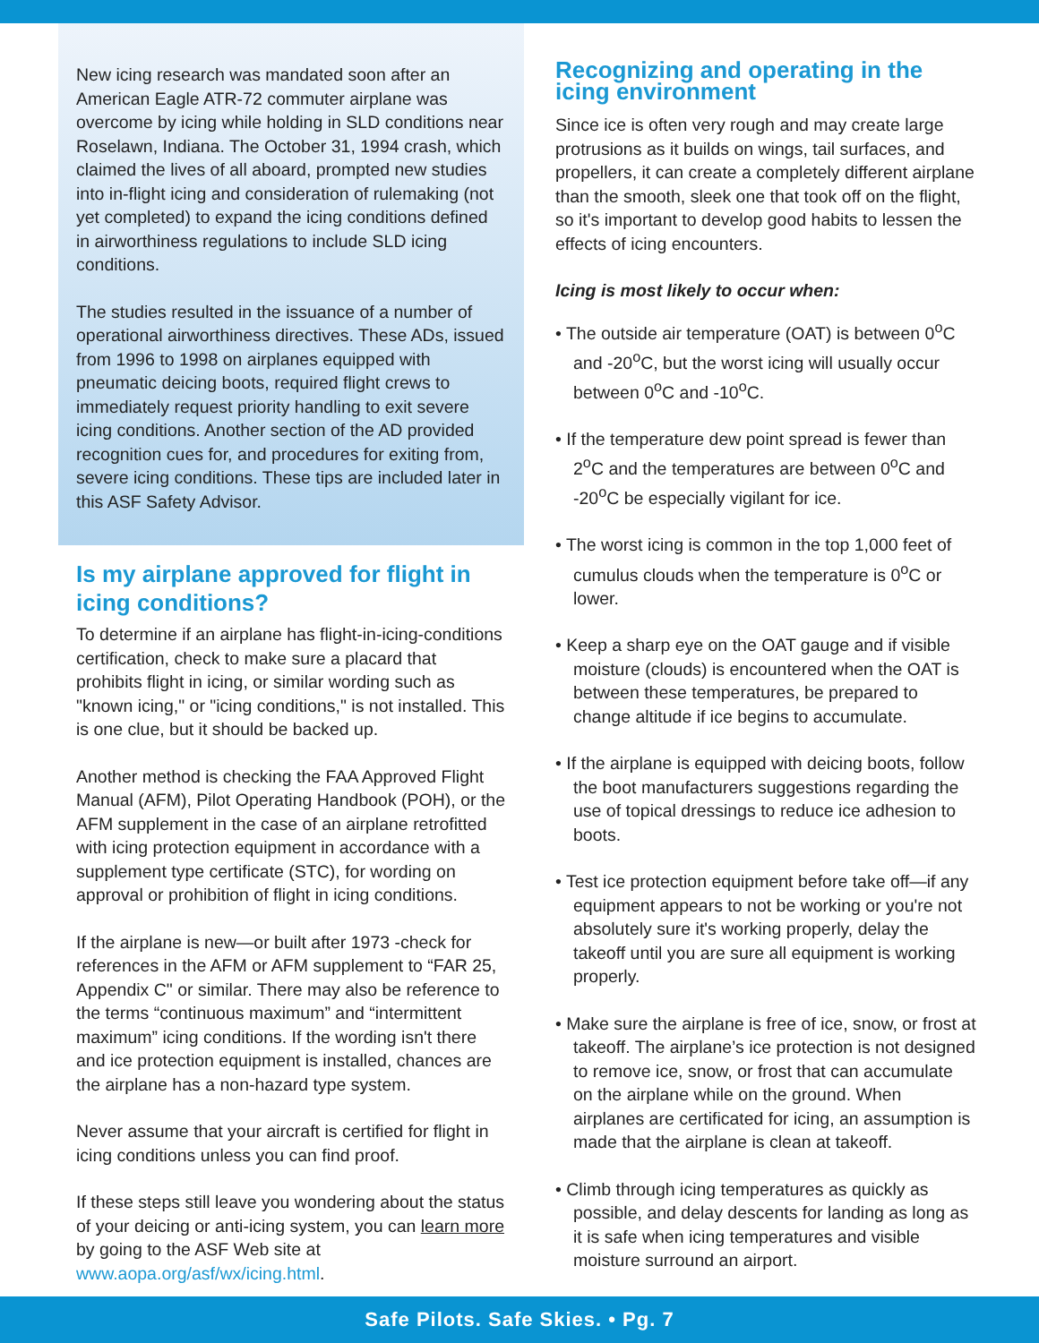New icing research was mandated soon after an American Eagle ATR-72 commuter airplane was overcome by icing while holding in SLD conditions near Roselawn, Indiana. The October 31, 1994 crash, which claimed the lives of all aboard, prompted new studies into in-flight icing and consideration of rulemaking (not yet completed) to expand the icing conditions defined in airworthiness regulations to include SLD icing conditions.
The studies resulted in the issuance of a number of operational airworthiness directives. These ADs, issued from 1996 to 1998 on airplanes equipped with pneumatic deicing boots, required flight crews to immediately request priority handling to exit severe icing conditions. Another section of the AD provided recognition cues for, and procedures for exiting from, severe icing conditions. These tips are included later in this ASF Safety Advisor.
Is my airplane approved for flight in icing conditions?
To determine if an airplane has flight-in-icing-conditions certification, check to make sure a placard that prohibits flight in icing, or similar wording such as "known icing," or "icing conditions," is not installed. This is one clue, but it should be backed up.
Another method is checking the FAA Approved Flight Manual (AFM), Pilot Operating Handbook (POH), or the AFM supplement in the case of an airplane retrofitted with icing protection equipment in accordance with a supplement type certificate (STC), for wording on approval or prohibition of flight in icing conditions.
If the airplane is new—or built after 1973 -check for references in the AFM or AFM supplement to “FAR 25, Appendix C" or similar. There may also be reference to the terms “continuous maximum” and “intermittent maximum” icing conditions. If the wording isn't there and ice protection equipment is installed, chances are the airplane has a non-hazard type system.
Never assume that your aircraft is certified for flight in icing conditions unless you can find proof.
If these steps still leave you wondering about the status of your deicing or anti-icing system, you can learn more by going to the ASF Web site at www.aopa.org/asf/wx/icing.html.
Recognizing and operating in the icing environment
Since ice is often very rough and may create large protrusions as it builds on wings, tail surfaces, and propellers, it can create a completely different airplane than the smooth, sleek one that took off on the flight, so it's important to develop good habits to lessen the effects of icing encounters.
Icing is most likely to occur when:
• The outside air temperature (OAT) is between 0<sup>o</sup>C and -20<sup>o</sup>C, but the worst icing will usually occur between 0<sup>o</sup>C and -10<sup>o</sup>C.
• If the temperature dew point spread is fewer than 2<sup>o</sup>C and the temperatures are between 0<sup>o</sup>C and -20<sup>o</sup>C be especially vigilant for ice.
• The worst icing is common in the top 1,000 feet of cumulus clouds when the temperature is 0<sup>o</sup>C or lower.
• Keep a sharp eye on the OAT gauge and if visible moisture (clouds) is encountered when the OAT is between these temperatures, be prepared to change altitude if ice begins to accumulate.
• If the airplane is equipped with deicing boots, follow the boot manufacturers suggestions regarding the use of topical dressings to reduce ice adhesion to boots.
• Test ice protection equipment before take off—if any equipment appears to not be working or you're not absolutely sure it's working properly, delay the takeoff until you are sure all equipment is working properly.
• Make sure the airplane is free of ice, snow, or frost at takeoff. The airplane’s ice protection is not designed to remove ice, snow, or frost that can accumulate on the airplane while on the ground. When airplanes are certificated for icing, an assumption is made that the airplane is clean at takeoff.
• Climb through icing temperatures as quickly as possible, and delay descents for landing as long as it is safe when icing temperatures and visible moisture surround an airport.
Safe Pilots. Safe Skies. • Pg. 7